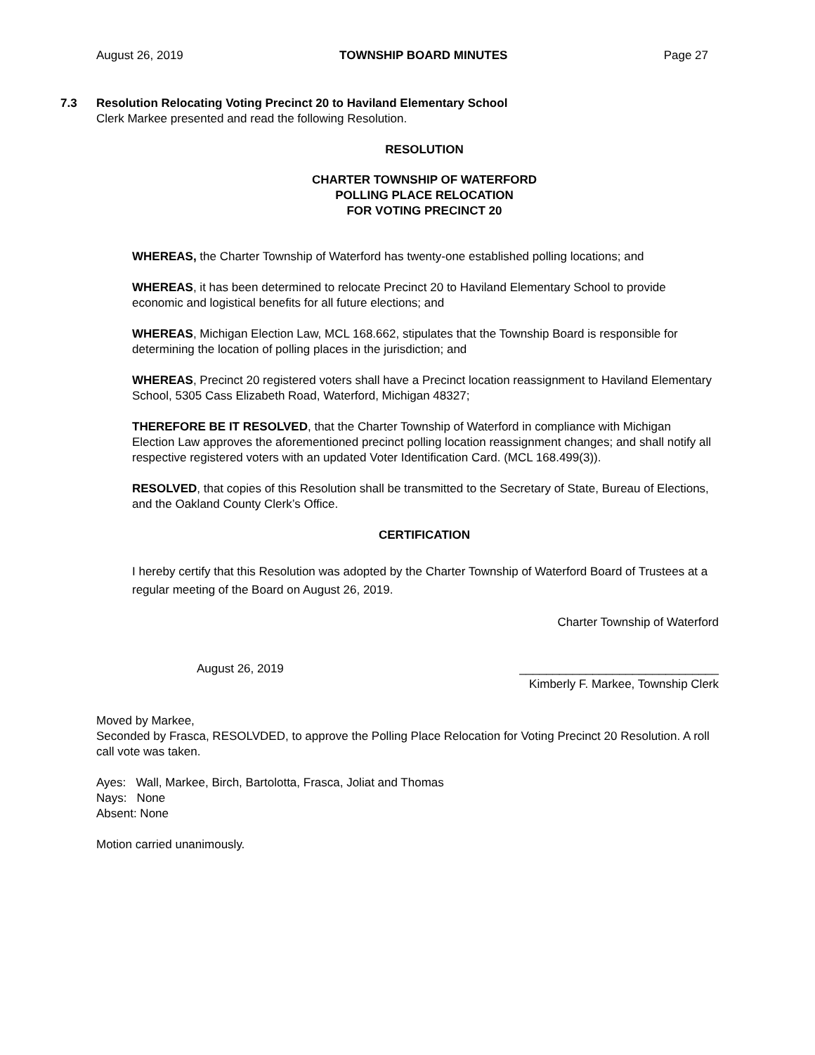August 26, 2019 TOWNSHIP BOARD MINUTES Page 27
7.3 Resolution Relocating Voting Precinct 20 to Haviland Elementary School
Clerk Markee presented and read the following Resolution.
RESOLUTION
CHARTER TOWNSHIP OF WATERFORD
POLLING PLACE RELOCATION
FOR VOTING PRECINCT 20
WHEREAS, the Charter Township of Waterford has twenty-one established polling locations; and
WHEREAS, it has been determined to relocate Precinct 20 to Haviland Elementary School to provide economic and logistical benefits for all future elections; and
WHEREAS, Michigan Election Law, MCL 168.662, stipulates that the Township Board is responsible for determining the location of polling places in the jurisdiction; and
WHEREAS, Precinct 20 registered voters shall have a Precinct location reassignment to Haviland Elementary School, 5305 Cass Elizabeth Road, Waterford, Michigan 48327;
THEREFORE BE IT RESOLVED, that the Charter Township of Waterford in compliance with Michigan Election Law approves the aforementioned precinct polling location reassignment changes; and shall notify all respective registered voters with an updated Voter Identification Card. (MCL 168.499(3)).
RESOLVED, that copies of this Resolution shall be transmitted to the Secretary of State, Bureau of Elections, and the Oakland County Clerk’s Office.
CERTIFICATION
I hereby certify that this Resolution was adopted by the Charter Township of Waterford Board of Trustees at a regular meeting of the Board on August 26, 2019.
Charter Township of Waterford
August 26, 2019 ______________________________
Kimberly F. Markee, Township Clerk
Moved by Markee,
Seconded by Frasca, RESOLVDED, to approve the Polling Place Relocation for Voting Precinct 20 Resolution. A roll call vote was taken.
Ayes: Wall, Markee, Birch, Bartolotta, Frasca, Joliat and Thomas
Nays: None
Absent: None
Motion carried unanimously.